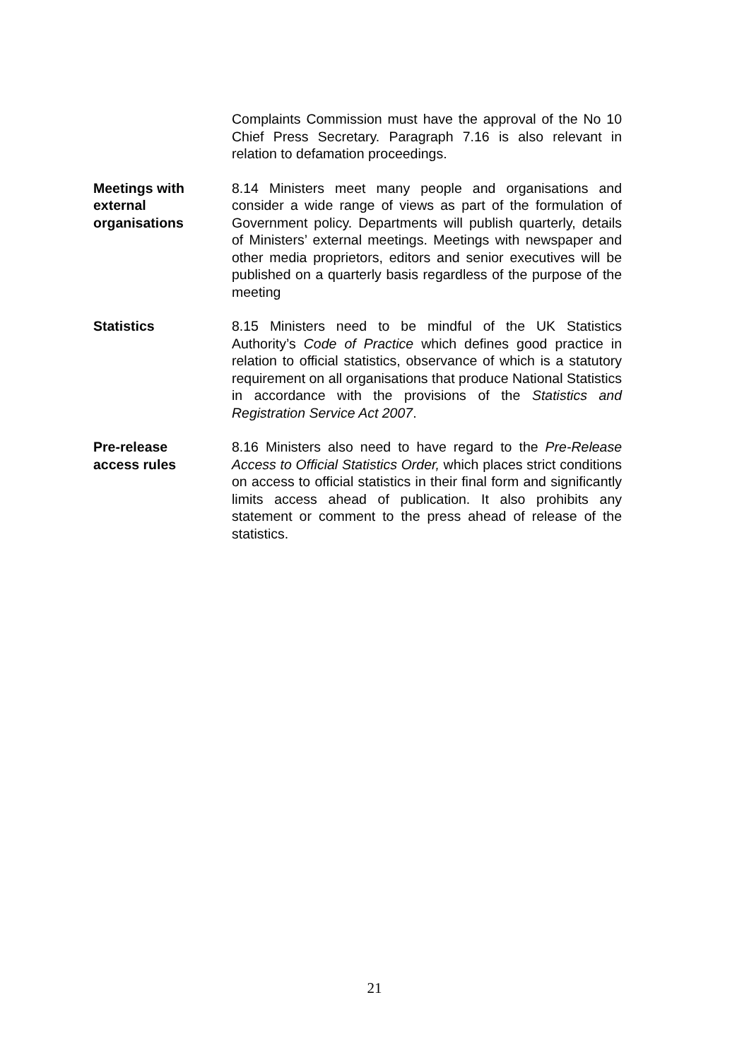Complaints Commission must have the approval of the No 10 Chief Press Secretary. Paragraph 7.16 is also relevant in relation to defamation proceedings.
Meetings with
external
organisations
8.14 Ministers meet many people and organisations and consider a wide range of views as part of the formulation of Government policy. Departments will publish quarterly, details of Ministers’ external meetings. Meetings with newspaper and other media proprietors, editors and senior executives will be published on a quarterly basis regardless of the purpose of the meeting
Statistics 8.15 Ministers need to be mindful of the UK Statistics Authority’s Code of Practice which defines good practice in relation to official statistics, observance of which is a statutory requirement on all organisations that produce National Statistics in accordance with the provisions of the Statistics and Registration Service Act 2007.
Pre-release
access rules
8.16 Ministers also need to have regard to the Pre-Release Access to Official Statistics Order, which places strict conditions on access to official statistics in their final form and significantly limits access ahead of publication. It also prohibits any statement or comment to the press ahead of release of the statistics.
21